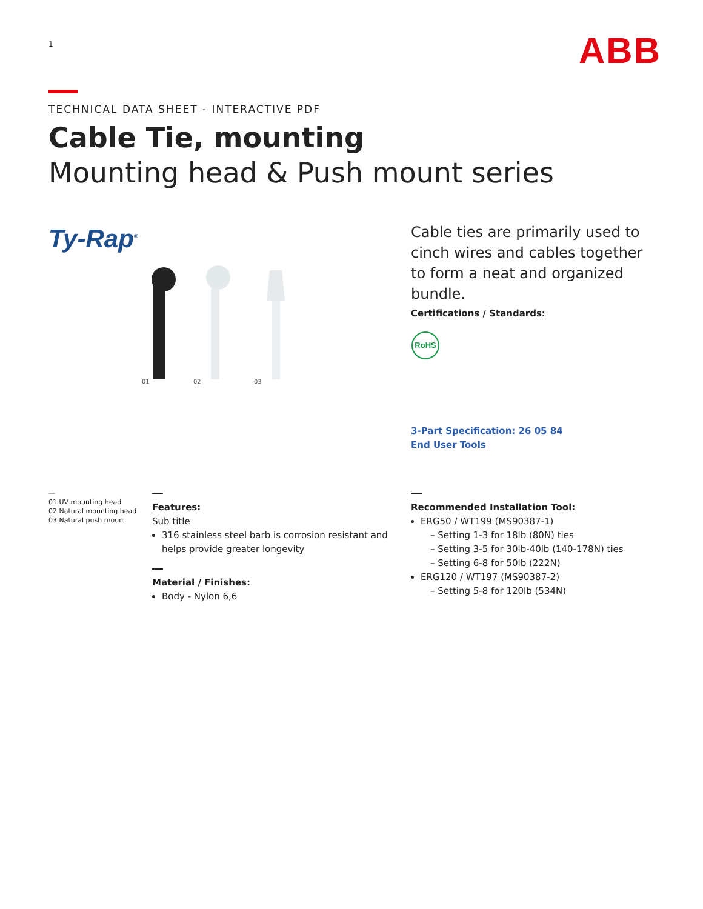1 ABB
TECHNICAL DATA SHEET - INTERACTIVE PDF
Cable Tie, mounting
Mounting head & Push mount series
Ty-Rap<sup>®</sup>
01
02
03
Cable ties are primarily used to cinch wires and cables together to form a neat and organized bundle.
Certifications / Standards:
RoHS
3-Part Specification: 26 05 84
End User Tools
—
01 UV mounting head
02 Natural mounting head
03 Natural push mount
Features:
Sub title
316 stainless steel barb is corrosion resistant and helps provide greater longevity
Material / Finishes:
Body - Nylon 6,6
Recommended Installation Tool:
ERG50 / WT199 (MS90387-1)
– Setting 1-3 for 18lb (80N) ties
– Setting 3-5 for 30lb-40lb (140-178N) ties
– Setting 6-8 for 50lb (222N)
ERG120 / WT197 (MS90387-2)
– Setting 5-8 for 120lb (534N)